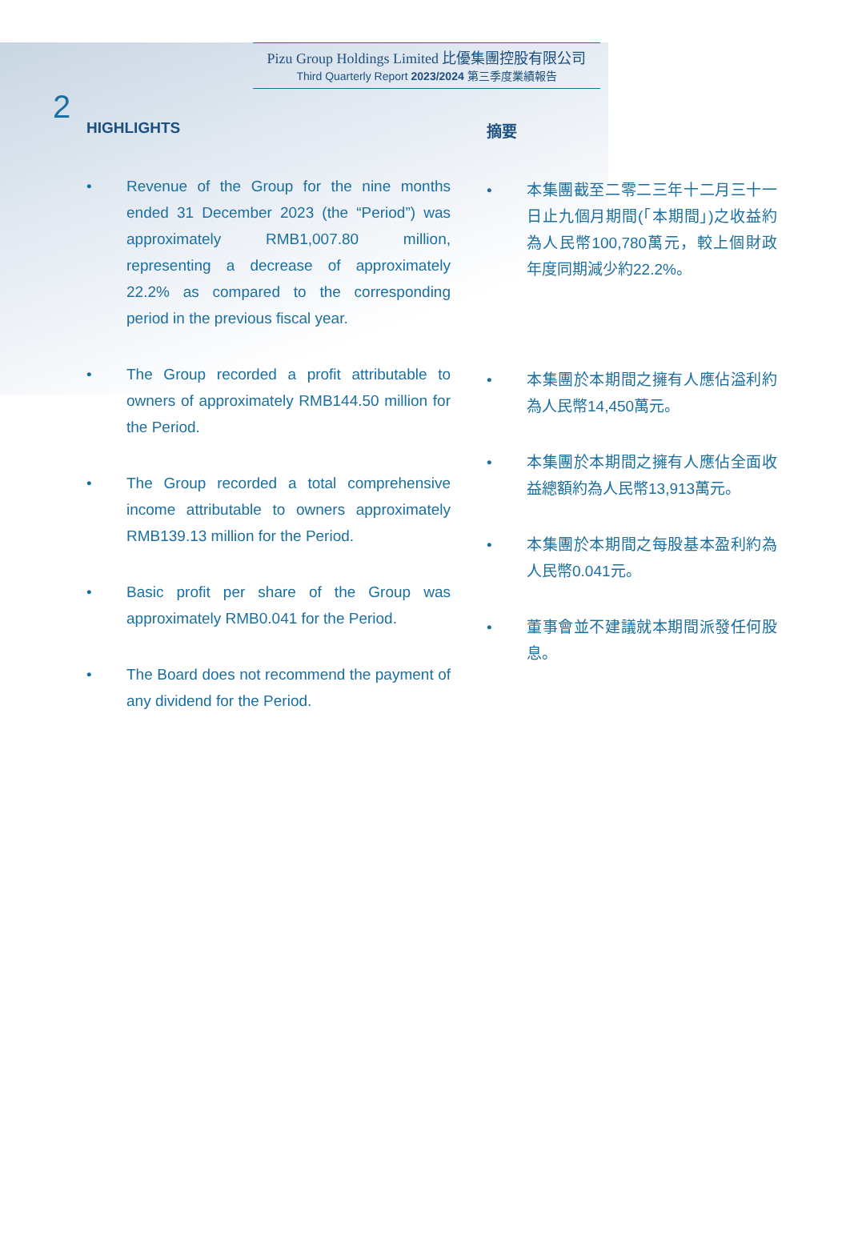2
Pizu Group Holdings Limited 比優集團控股有限公司
Third Quarterly Report 2023/2024 第三季度業績報告
HIGHLIGHTS
• Revenue of the Group for the nine months ended 31 December 2023 (the “Period”) was approximately RMB1,007.80 million, representing a decrease of approximately 22.2% as compared to the corresponding period in the previous fiscal year.
• The Group recorded a profit attributable to owners of approximately RMB144.50 million for the Period.
• The Group recorded a total comprehensive income attributable to owners approximately RMB139.13 million for the Period.
• Basic profit per share of the Group was approximately RMB0.041 for the Period.
• The Board does not recommend the payment of any dividend for the Period.
摘要
• 本集團截至二零二三年十二月三十一日止九個月期間(「本期間」)之收益約為人民幣100,780萬元，較上個財政年度同期減少約22.2%。
• 本集團於本期間之擁有人應佔溢利約為人民幣14,450萬元。
• 本集團於本期間之擁有人應佔全面收益總額約為人民幣13,913萬元。
• 本集團於本期間之每股基本盈利約為人民幣0.041元。
• 董事會並不建議就本期間派發任何股息。